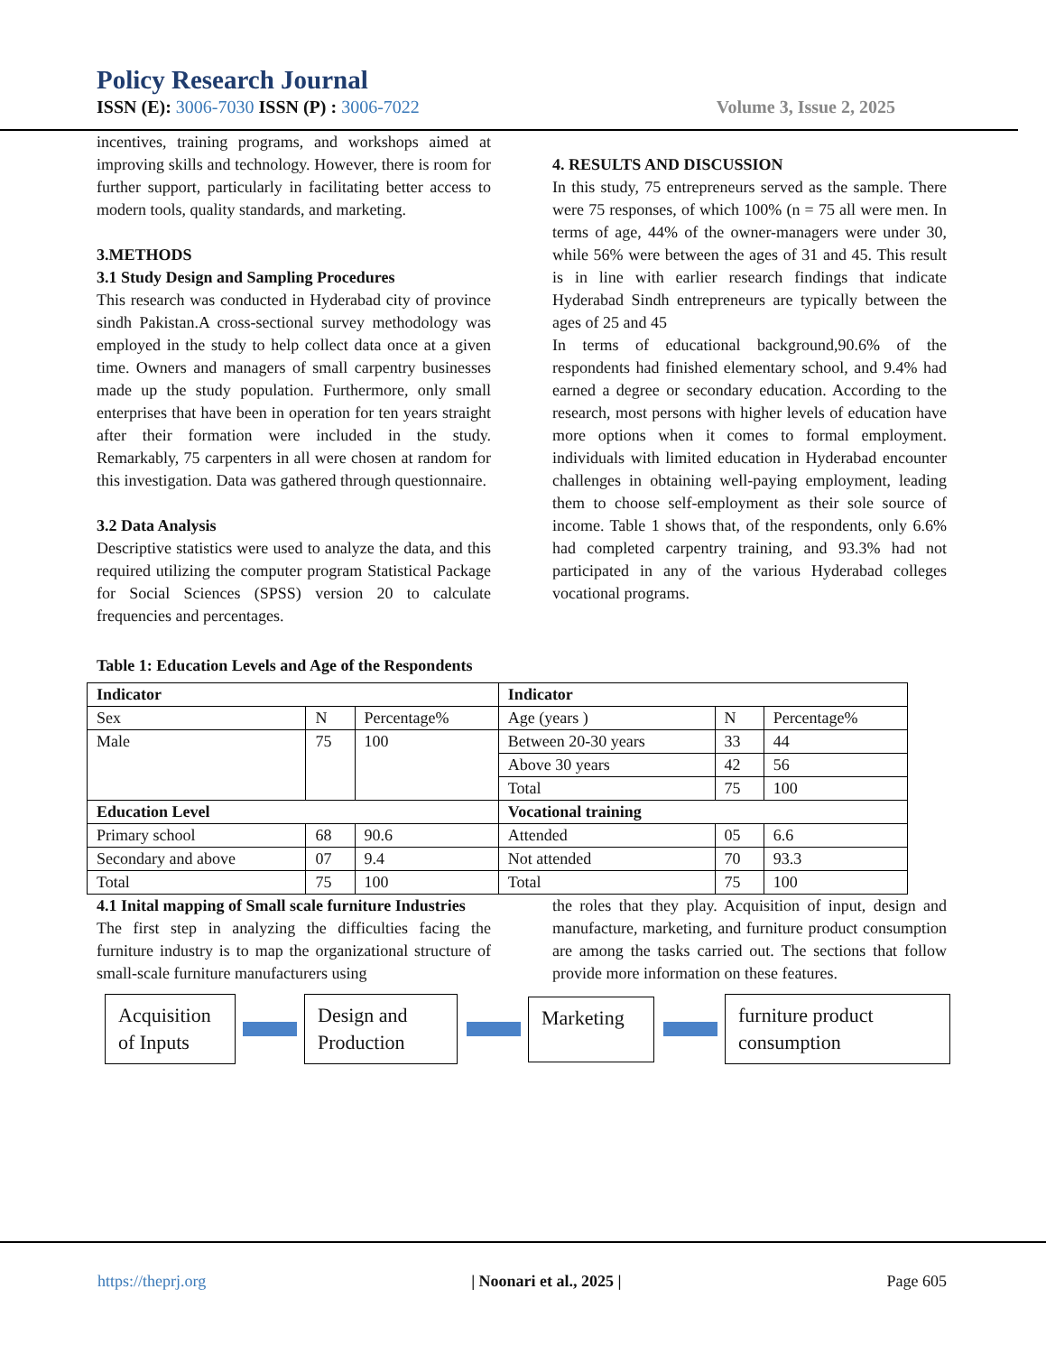Policy Research Journal
ISSN (E): 3006-7030 ISSN (P) : 3006-7022 Volume 3, Issue 2, 2025
incentives, training programs, and workshops aimed at improving skills and technology. However, there is room for further support, particularly in facilitating better access to modern tools, quality standards, and marketing.
3.METHODS
3.1 Study Design and Sampling Procedures
This research was conducted in Hyderabad city of province sindh Pakistan.A cross-sectional survey methodology was employed in the study to help collect data once at a given time. Owners and managers of small carpentry businesses made up the study population. Furthermore, only small enterprises that have been in operation for ten years straight after their formation were included in the study. Remarkably, 75 carpenters in all were chosen at random for this investigation. Data was gathered through questionnaire.
3.2 Data Analysis
Descriptive statistics were used to analyze the data, and this required utilizing the computer program Statistical Package for Social Sciences (SPSS) version 20 to calculate frequencies and percentages.
4. RESULTS AND DISCUSSION
In this study, 75 entrepreneurs served as the sample. There were 75 responses, of which 100% (n = 75 all were men. In terms of age, 44% of the owner-managers were under 30, while 56% were between the ages of 31 and 45. This result is in line with earlier research findings that indicate Hyderabad Sindh entrepreneurs are typically between the ages of 25 and 45
In terms of educational background,90.6% of the respondents had finished elementary school, and 9.4% had earned a degree or secondary education. According to the research, most persons with higher levels of education have more options when it comes to formal employment. individuals with limited education in Hyderabad encounter challenges in obtaining well-paying employment, leading them to choose self-employment as their sole source of income. Table 1 shows that, of the respondents, only 6.6% had completed carpentry training, and 93.3% had not participated in any of the various Hyderabad colleges vocational programs.
Table 1: Education Levels and Age of the Respondents
| Indicator | | | Indicator | | |
| --- | --- | --- | --- | --- | --- |
| Sex | N | Percentage% | Age (years ) | N | Percentage% |
| Male | 75 | 100 | Between 20-30 years | 33 | 44 |
| | | | Above 30 years | 42 | 56 |
| | | | Total | 75 | 100 |
| Education Level | | | Vocational training | | |
| Primary school | 68 | 90.6 | Attended | 05 | 6.6 |
| Secondary and above | 07 | 9.4 | Not attended | 70 | 93.3 |
| Total | 75 | 100 | Total | 75 | 100 |
4.1 Inital mapping of Small scale furniture Industries
The first step in analyzing the difficulties facing the furniture industry is to map the organizational structure of small-scale furniture manufacturers using
the roles that they play. Acquisition of input, design and manufacture, marketing, and furniture product consumption are among the tasks carried out. The sections that follow provide more information on these features.
Acquisition of Inputs
Design and Production
Marketing
furniture product consumption
https://theprj.org | Noonari et al., 2025 | Page 605